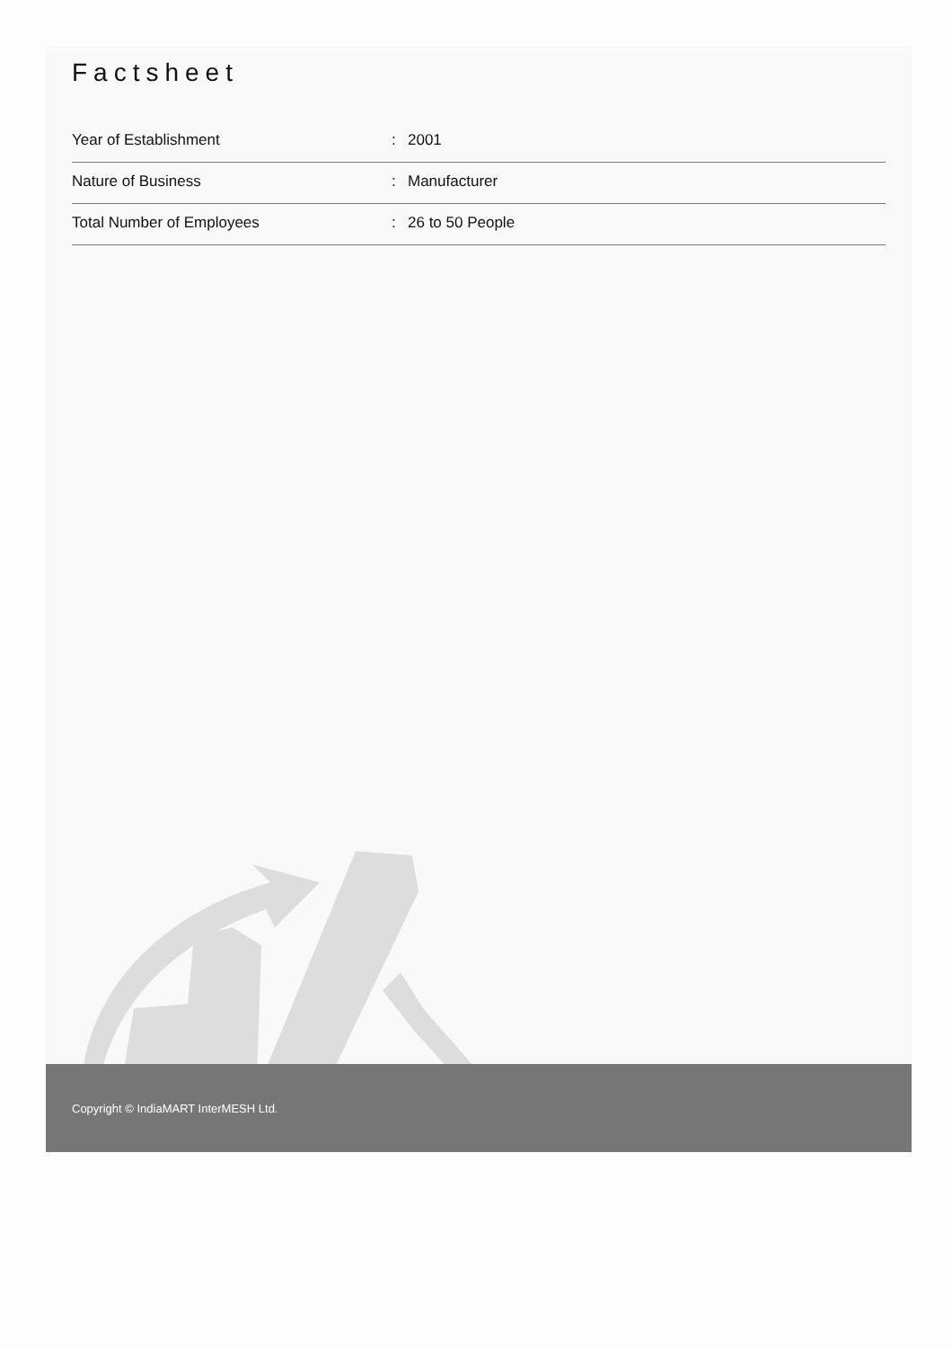Factsheet
| Year of Establishment | : | 2001 |
| Nature of Business | : | Manufacturer |
| Total Number of Employees | : | 26 to 50 People |
Copyright © IndiaMART InterMESH Ltd.